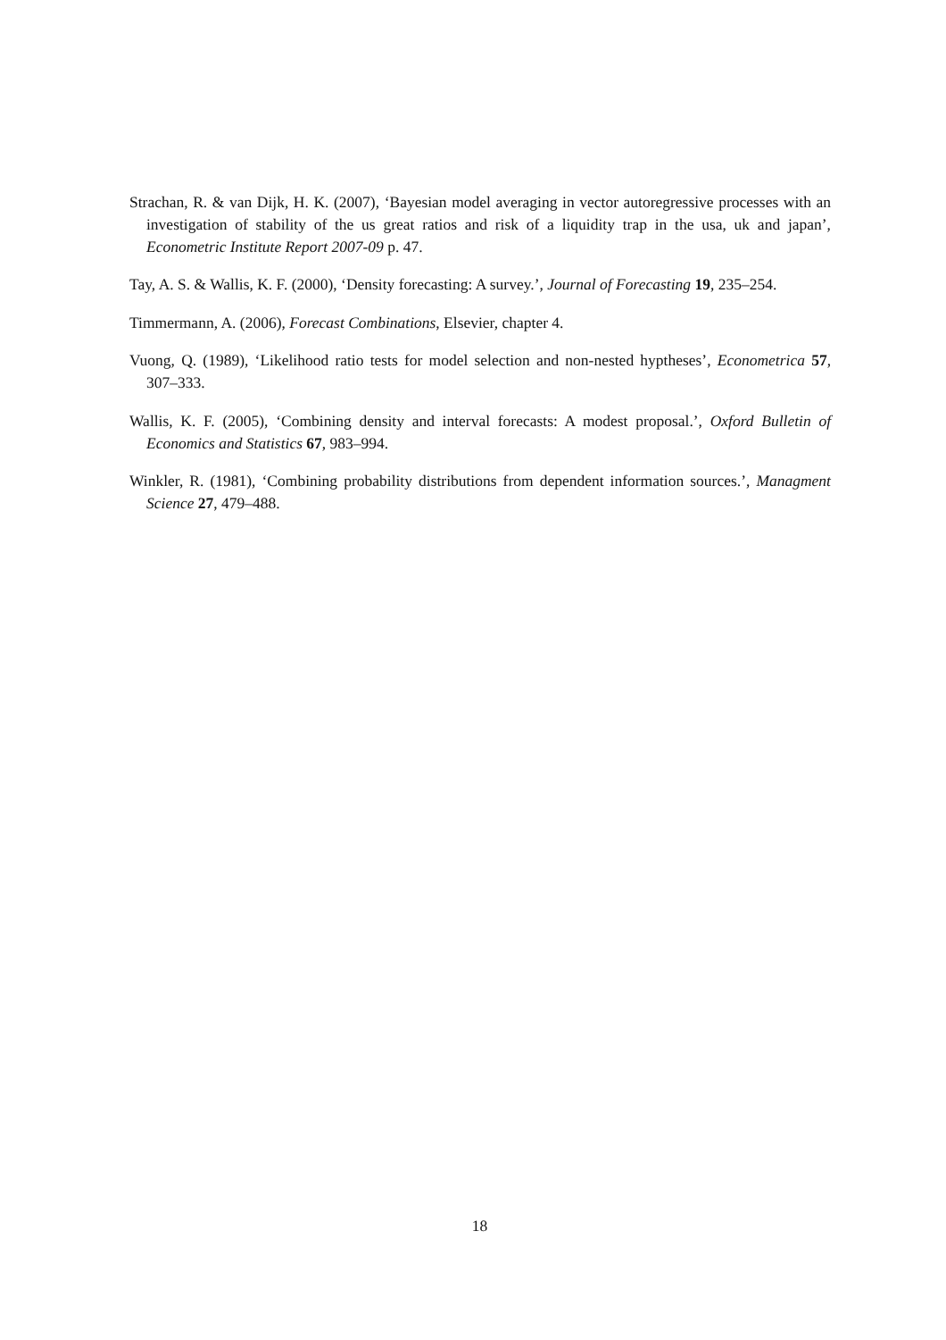Strachan, R. & van Dijk, H. K. (2007), ‘Bayesian model averaging in vector autoregressive processes with an investigation of stability of the us great ratios and risk of a liquidity trap in the usa, uk and japan’, Econometric Institute Report 2007-09 p. 47.
Tay, A. S. & Wallis, K. F. (2000), ‘Density forecasting: A survey.’, Journal of Forecasting 19, 235–254.
Timmermann, A. (2006), Forecast Combinations, Elsevier, chapter 4.
Vuong, Q. (1989), ‘Likelihood ratio tests for model selection and non-nested hyptheses’, Econometrica 57, 307–333.
Wallis, K. F. (2005), ‘Combining density and interval forecasts: A modest proposal.’, Oxford Bulletin of Economics and Statistics 67, 983–994.
Winkler, R. (1981), ‘Combining probability distributions from dependent information sources.’, Managment Science 27, 479–488.
18